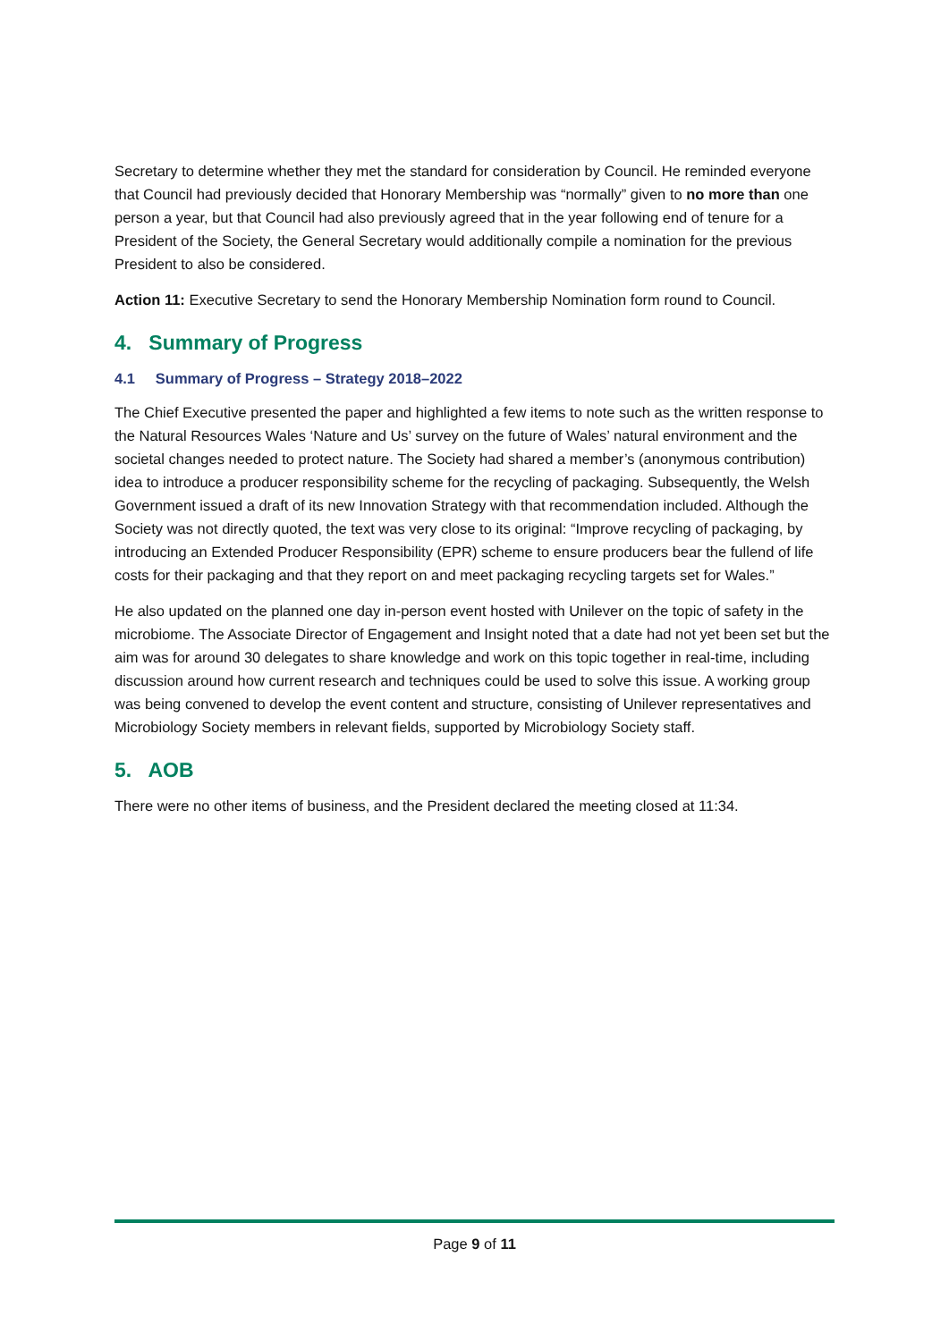Secretary to determine whether they met the standard for consideration by Council. He reminded everyone that Council had previously decided that Honorary Membership was “normally” given to no more than one person a year, but that Council had also previously agreed that in the year following end of tenure for a President of the Society, the General Secretary would additionally compile a nomination for the previous President to also be considered.
Action 11: Executive Secretary to send the Honorary Membership Nomination form round to Council.
4. Summary of Progress
4.1 Summary of Progress – Strategy 2018–2022
The Chief Executive presented the paper and highlighted a few items to note such as the written response to the Natural Resources Wales ‘Nature and Us’ survey on the future of Wales’ natural environment and the societal changes needed to protect nature. The Society had shared a member’s (anonymous contribution) idea to introduce a producer responsibility scheme for the recycling of packaging. Subsequently, the Welsh Government issued a draft of its new Innovation Strategy with that recommendation included. Although the Society was not directly quoted, the text was very close to its original: “Improve recycling of packaging, by introducing an Extended Producer Responsibility (EPR) scheme to ensure producers bear the fullend of life costs for their packaging and that they report on and meet packaging recycling targets set for Wales.”
He also updated on the planned one day in-person event hosted with Unilever on the topic of safety in the microbiome. The Associate Director of Engagement and Insight noted that a date had not yet been set but the aim was for around 30 delegates to share knowledge and work on this topic together in real-time, including discussion around how current research and techniques could be used to solve this issue. A working group was being convened to develop the event content and structure, consisting of Unilever representatives and Microbiology Society members in relevant fields, supported by Microbiology Society staff.
5. AOB
There were no other items of business, and the President declared the meeting closed at 11:34.
Page 9 of 11